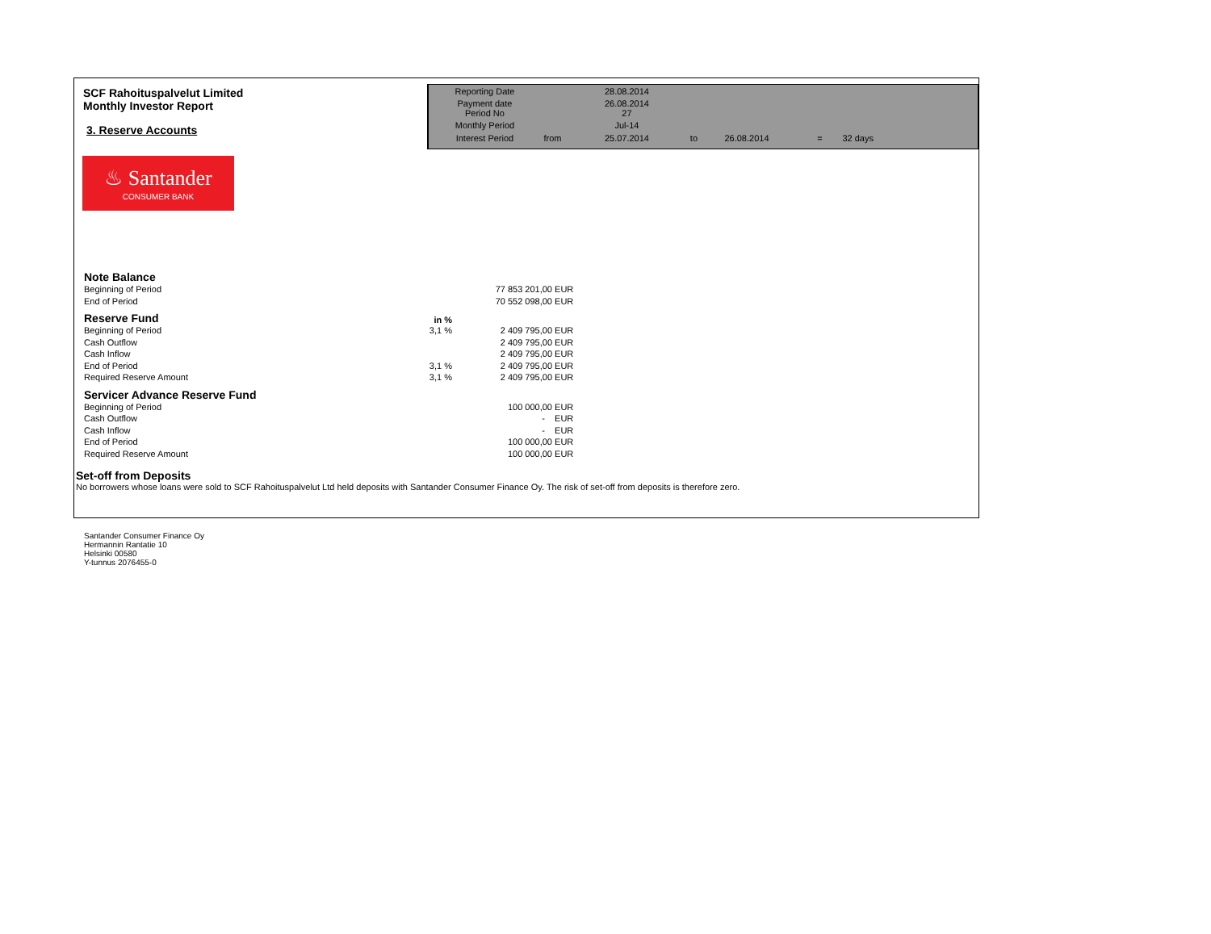SCF Rahoituspalvelut Limited
Monthly Investor Report
3. Reserve Accounts
| Reporting Date | | 28.08.2014 | | | | |
| Payment date Period No | | 26.08.2014 27 | | | | |
| Monthly Period | | Jul-14 | | | | |
| Interest Period | from | 25.07.2014 | to | 26.08.2014 | = | 32 days |
♨ Santander
CONSUMER BANK
| Note Balance | | | |
| Beginning of Period | | 77 853 201,00 | EUR |
| End of Period | | 70 552 098,00 | EUR |
| Reserve Fund | in % | | |
| Beginning of Period | 3,1 % | 2 409 795,00 | EUR |
| Cash Outflow | | 2 409 795,00 | EUR |
| Cash Inflow | | 2 409 795,00 | EUR |
| End of Period | 3,1 % | 2 409 795,00 | EUR |
| Required Reserve Amount | 3,1 % | 2 409 795,00 | EUR |
| Servicer Advance Reserve Fund | | | |
| Beginning of Period | | 100 000,00 | EUR |
| Cash Outflow | | - | EUR |
| Cash Inflow | | - | EUR |
| End of Period | | 100 000,00 | EUR |
| Required Reserve Amount | | 100 000,00 | EUR |
Set-off from Deposits
No borrowers whose loans were sold to SCF Rahoituspalvelut Ltd held deposits with Santander Consumer Finance Oy. The risk of set-off from deposits is therefore zero.
Santander Consumer Finance Oy
Hermannin Rantatie 10
Helsinki 00580
Y-tunnus 2076455-0